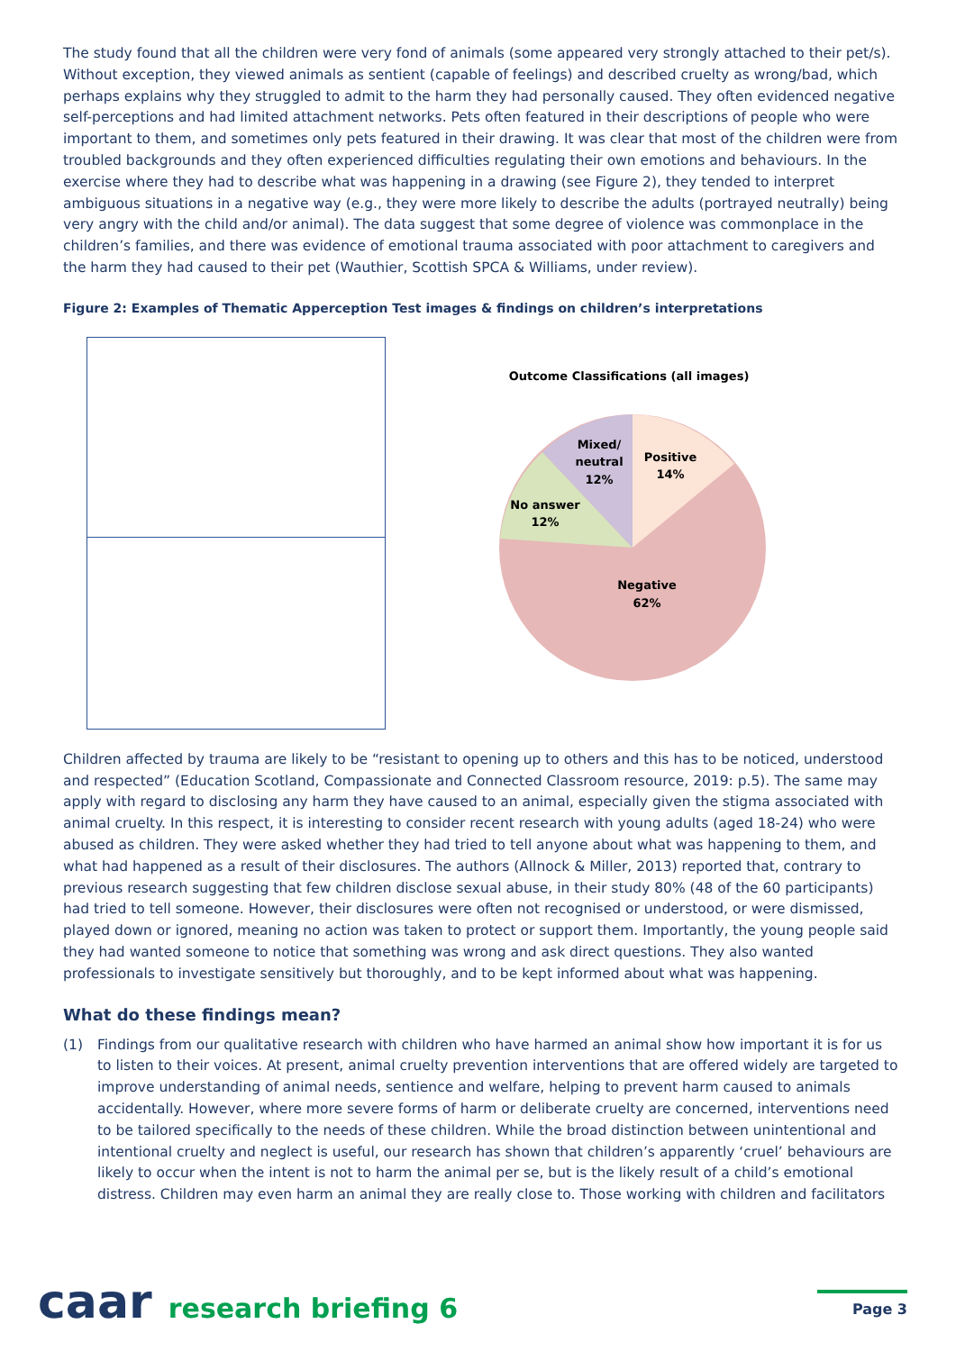The study found that all the children were very fond of animals (some appeared very strongly attached to their pet/s). Without exception, they viewed animals as sentient (capable of feelings) and described cruelty as wrong/bad, which perhaps explains why they struggled to admit to the harm they had personally caused. They often evidenced negative self-perceptions and had limited attachment networks. Pets often featured in their descriptions of people who were important to them, and sometimes only pets featured in their drawing. It was clear that most of the children were from troubled backgrounds and they often experienced difficulties regulating their own emotions and behaviours. In the exercise where they had to describe what was happening in a drawing (see Figure 2), they tended to interpret ambiguous situations in a negative way (e.g., they were more likely to describe the adults (portrayed neutrally) being very angry with the child and/or animal). The data suggest that some degree of violence was commonplace in the children’s families, and there was evidence of emotional trauma associated with poor attachment to caregivers and the harm they had caused to their pet (Wauthier, Scottish SPCA & Williams, under review).
Figure 2: Examples of Thematic Apperception Test images & findings on children’s interpretations
Outcome Classifications (all images)
Positive
14%
Mixed/
neutral
12%
No answer
12%
Negative
62%
Children affected by trauma are likely to be “resistant to opening up to others and this has to be noticed, understood and respected” (Education Scotland, Compassionate and Connected Classroom resource, 2019: p.5). The same may apply with regard to disclosing any harm they have caused to an animal, especially given the stigma associated with animal cruelty. In this respect, it is interesting to consider recent research with young adults (aged 18-24) who were abused as children. They were asked whether they had tried to tell anyone about what was happening to them, and what had happened as a result of their disclosures. The authors (Allnock & Miller, 2013) reported that, contrary to previous research suggesting that few children disclose sexual abuse, in their study 80% (48 of the 60 participants) had tried to tell someone. However, their disclosures were often not recognised or understood, or were dismissed, played down or ignored, meaning no action was taken to protect or support them. Importantly, the young people said they had wanted someone to notice that something was wrong and ask direct questions. They also wanted professionals to investigate sensitively but thoroughly, and to be kept informed about what was happening.
What do these findings mean?
(1) Findings from our qualitative research with children who have harmed an animal show how important it is for us to listen to their voices. At present, animal cruelty prevention interventions that are offered widely are targeted to improve understanding of animal needs, sentience and welfare, helping to prevent harm caused to animals accidentally. However, where more severe forms of harm or deliberate cruelty are concerned, interventions need to be tailored specifically to the needs of these children. While the broad distinction between unintentional and intentional cruelty and neglect is useful, our research has shown that children’s apparently ‘cruel’ behaviours are likely to occur when the intent is not to harm the animal per se, but is the likely result of a child’s emotional distress. Children may even harm an animal they are really close to. Those working with children and facilitators
caar research briefing 6
Page 3